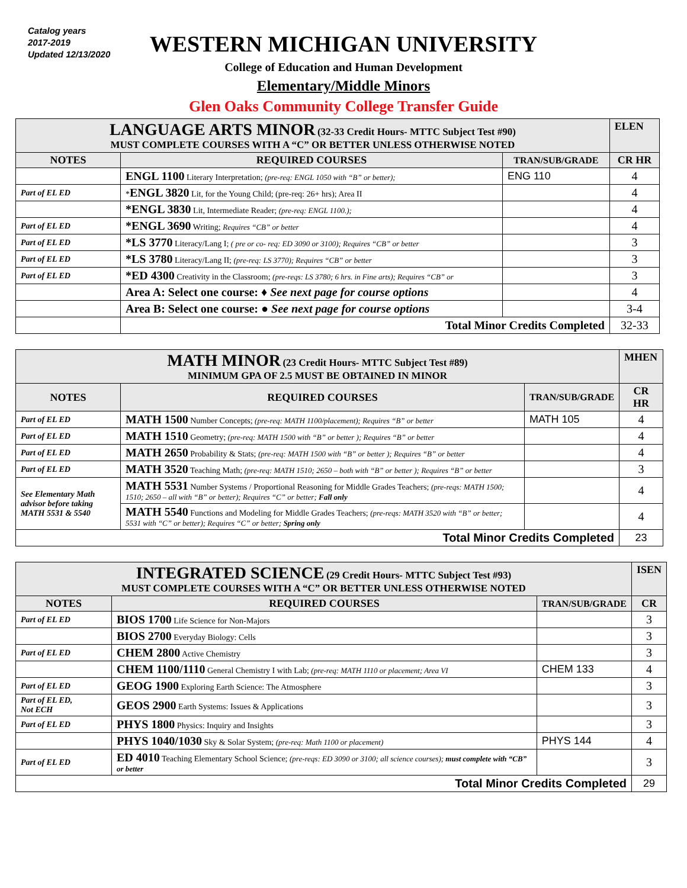Catalog years
2017-2019
Updated 12/13/2020
WESTERN MICHIGAN UNIVERSITY
College of Education and Human Development
Elementary/Middle Minors
Glen Oaks Community College Transfer Guide
| LANGUAGE ARTS MINOR (32-33 Credit Hours- MTTC Subject Test #90) MUST COMPLETE COURSES WITH A “C” OR BETTER UNLESS OTHERWISE NOTED | | | ELEN |
| NOTES | REQUIRED COURSES | TRAN/SUB/GRADE | CR HR |
| | ENGL 1100 Literary Interpretation; (pre-req: ENGL 1050 with “B” or better); | ENG 110 | 4 |
| Part of EL ED | * ENGL 3820 Lit, for the Young Child; (pre-req: 26+ hrs); Area II | | 4 |
| | *ENGL 3830 Lit, Intermediate Reader; (pre-req: ENGL 1100.); | | 4 |
| Part of EL ED | *ENGL 3690 Writing; Requires “CB” or better | | 4 |
| Part of EL ED | *LS 3770 Literacy/Lang I; ( pre or co- req: ED 3090 or 3100); Requires “CB” or better | | 3 |
| Part of EL ED | *LS 3780 Literacy/Lang II; (pre-req: LS 3770); Requires “CB” or better | | 3 |
| Part of EL ED | *ED 4300 Creativity in the Classroom; (pre-reqs: LS 3780; 6 hrs. in Fine arts); Requires “CB” or | | 3 |
| | Area A: Select one course: ♦ See next page for course options | | 4 |
| | Area B: Select one course: ● See next page for course options | | 3-4 |
| | Total Minor Credits Completed | | 32-33 |
| MATH MINOR (23 Credit Hours- MTTC Subject Test #89) MINIMUM GPA OF 2.5 MUST BE OBTAINED IN MINOR | | | MHEN |
| NOTES | REQUIRED COURSES | TRAN/SUB/GRADE | CR HR |
| Part of EL ED | MATH 1500 Number Concepts; (pre-req: MATH 1100/placement); Requires “B” or better | MATH 105 | 4 |
| Part of EL ED | MATH 1510 Geometry; (pre-req: MATH 1500 with “B” or better ); Requires “B” or better | | 4 |
| Part of EL ED | MATH 2650 Probability & Stats; (pre-req: MATH 1500 with “B” or better ); Requires “B” or better | | 4 |
| Part of EL ED | MATH 3520 Teaching Math; (pre-req: MATH 1510; 2650 – both with “B” or better ); Requires “B” or better | | 3 |
| See Elementary Math advisor before taking MATH 5531 & 5540 | MATH 5531 Number Systems / Proportional Reasoning for Middle Grades Teachers; (pre-reqs: MATH 1500; 1510; 2650 – all with “B” or better); Requires “C” or better; Fall only | | 4 |
| | MATH 5540 Functions and Modeling for Middle Grades Teachers; (pre-reqs: MATH 3520 with “B” or better; 5531 with “C” or better); Requires “C” or better; Spring only | | 4 |
| Total Minor Credits Completed | | | 23 |
| INTEGRATED SCIENCE (29 Credit Hours- MTTC Subject Test #93) MUST COMPLETE COURSES WITH A “C” OR BETTER UNLESS OTHERWISE NOTED | | | ISEN |
| NOTES | REQUIRED COURSES | TRAN/SUB/GRADE | CR |
| Part of EL ED | BIOS 1700 Life Science for Non-Majors | | 3 |
| | BIOS 2700 Everyday Biology: Cells | | 3 |
| Part of EL ED | CHEM 2800 Active Chemistry | | 3 |
| | CHEM 1100/1110 General Chemistry I with Lab; (pre-req: MATH 1110 or placement; Area VI | CHEM 133 | 4 |
| Part of EL ED | GEOG 1900 Exploring Earth Science: The Atmosphere | | 3 |
| Part of EL ED, Not ECH | GEOS 2900 Earth Systems: Issues & Applications | | 3 |
| Part of EL ED | PHYS 1800 Physics: Inquiry and Insights | | 3 |
| | PHYS 1040/1030 Sky & Solar System; (pre-req: Math 1100 or placement) | PHYS 144 | 4 |
| Part of EL ED | ED 4010 Teaching Elementary School Science; (pre-reqs: ED 3090 or 3100; all science courses); must complete with “CB” or better | | 3 |
| Total Minor Credits Completed | | | 29 |